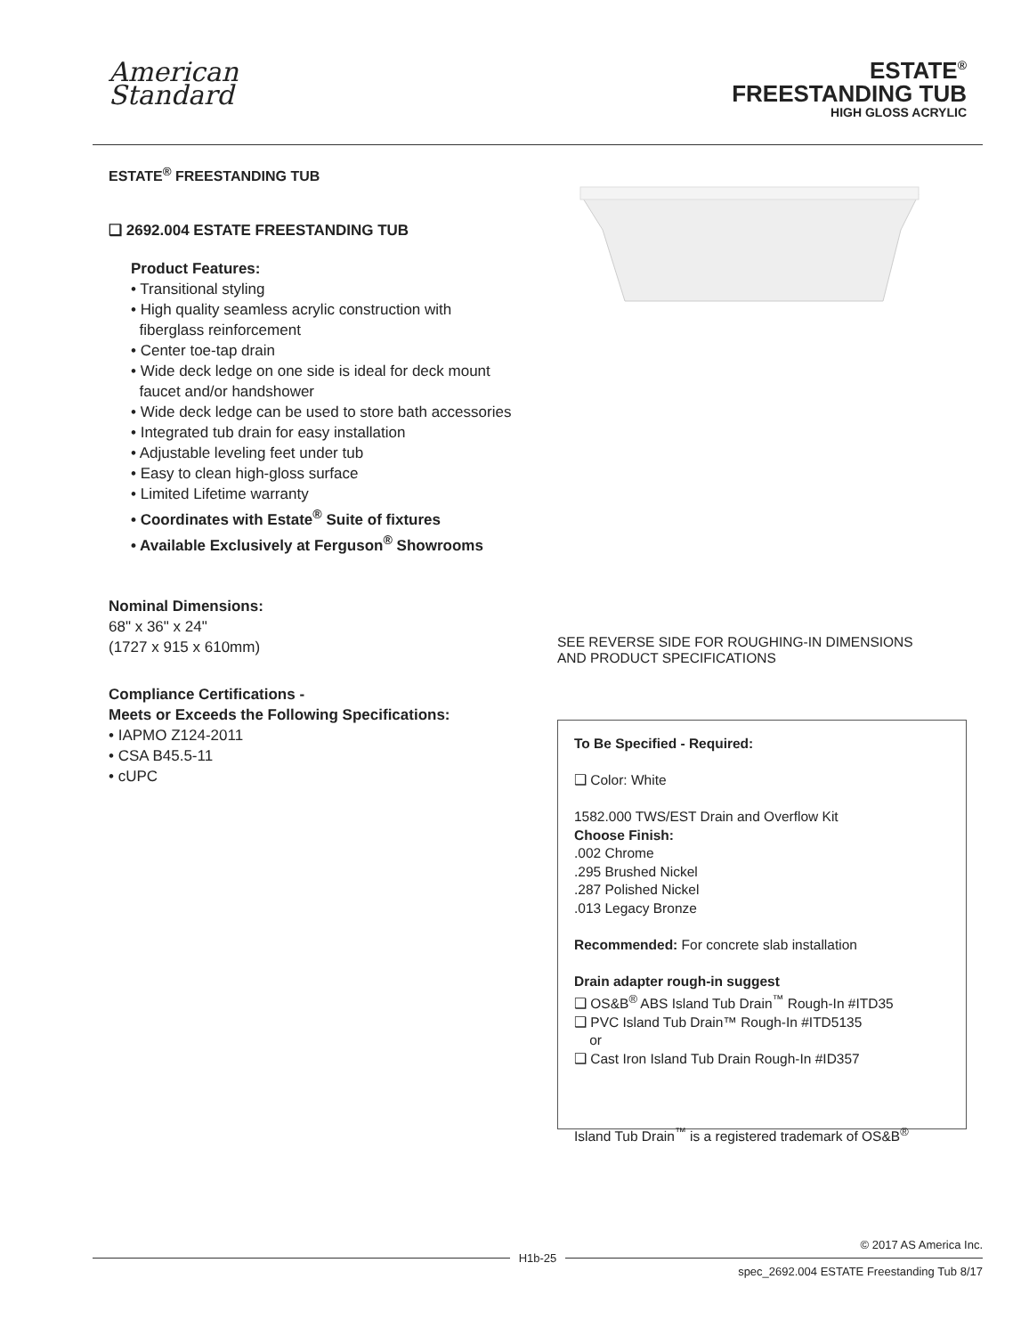American
Standard
ESTATE<sup>®</sup>
FREESTANDING TUB
HIGH GLOSS ACRYLIC
ESTATE<sup>®</sup> FREESTANDING TUB
❑ 2692.004 ESTATE FREESTANDING TUB
Product Features:
• Transitional styling
• High quality seamless acrylic construction with
fiberglass reinforcement
• Center toe-tap drain
• Wide deck ledge on one side is ideal for deck mount
faucet and/or handshower
• Wide deck ledge can be used to store bath accessories
• Integrated tub drain for easy installation
• Adjustable leveling feet under tub
• Easy to clean high-gloss surface
• Limited Lifetime warranty
• Coordinates with Estate<sup>®</sup> Suite of fixtures
• Available Exclusively at Ferguson<sup>®</sup> Showrooms
Nominal Dimensions:
68" x 36" x 24"
(1727 x 915 x 610mm)
Compliance Certifications -
Meets or Exceeds the Following Specifications:
• IAPMO Z124-2011
• CSA B45.5-11
• cUPC
SEE REVERSE SIDE FOR ROUGHING-IN DIMENSIONS
AND PRODUCT SPECIFICATIONS
To Be Specified - Required:
❑ Color: White
1582.000 TWS/EST Drain and Overflow Kit
Choose Finish:
.002 Chrome
.295 Brushed Nickel
.287 Polished Nickel
.013 Legacy Bronze
Recommended: For concrete slab installation
Drain adapter rough-in suggest
❑ OS&B<sup>®</sup> ABS Island Tub Drain<sup>™</sup> Rough-In #ITD35
❑ PVC Island Tub Drain™ Rough-In #ITD5135
or
❑ Cast Iron Island Tub Drain Rough-In #ID357
Island Tub Drain<sup>™</sup> is a registered trademark of OS&B<sup>®</sup>
© 2017 AS America Inc.
H1b-25
spec_2692.004 ESTATE Freestanding Tub 8/17